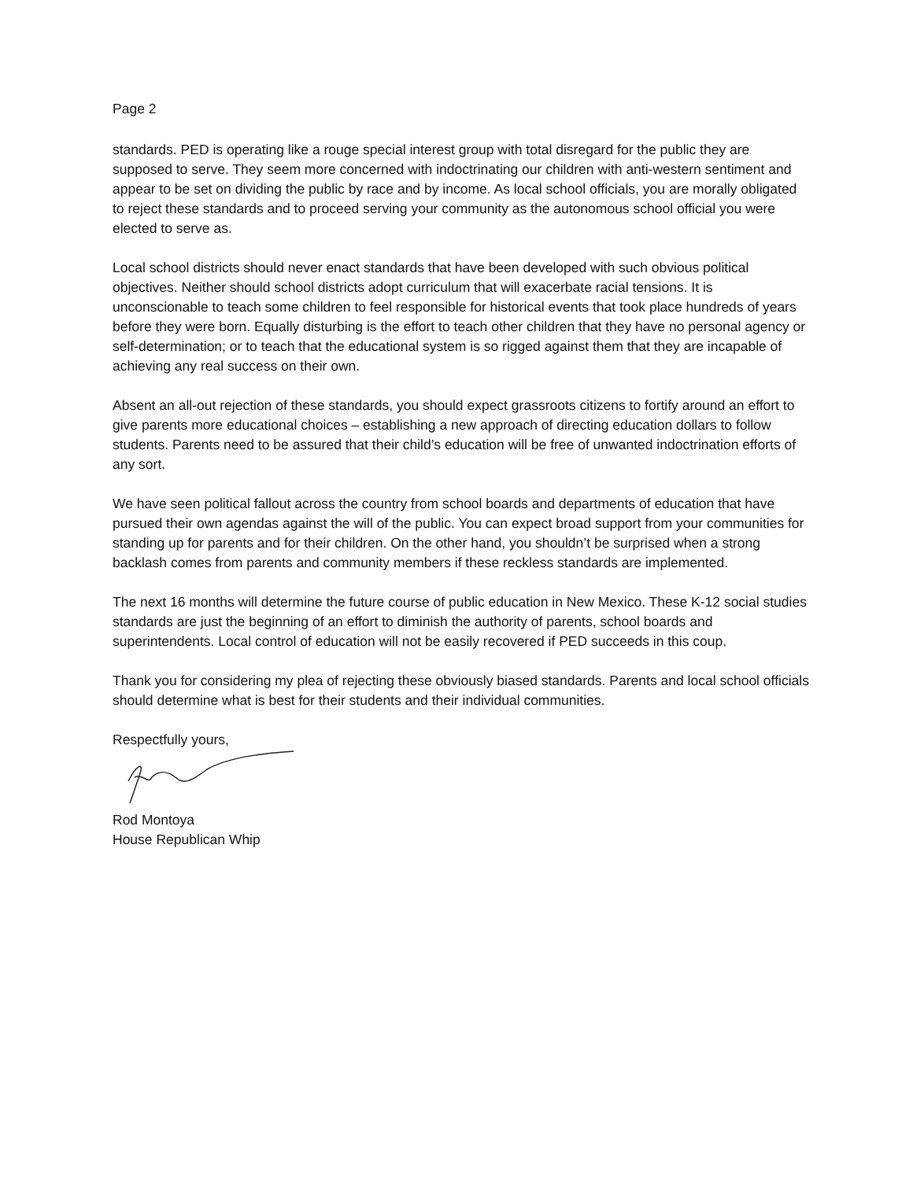Page 2
standards. PED is operating like a rouge special interest group with total disregard for the public they are supposed to serve. They seem more concerned with indoctrinating our children with anti-western sentiment and appear to be set on dividing the public by race and by income. As local school officials, you are morally obligated to reject these standards and to proceed serving your community as the autonomous school official you were elected to serve as.
Local school districts should never enact standards that have been developed with such obvious political objectives. Neither should school districts adopt curriculum that will exacerbate racial tensions. It is unconscionable to teach some children to feel responsible for historical events that took place hundreds of years before they were born. Equally disturbing is the effort to teach other children that they have no personal agency or self-determination; or to teach that the educational system is so rigged against them that they are incapable of achieving any real success on their own.
Absent an all-out rejection of these standards, you should expect grassroots citizens to fortify around an effort to give parents more educational choices – establishing a new approach of directing education dollars to follow students. Parents need to be assured that their child’s education will be free of unwanted indoctrination efforts of any sort.
We have seen political fallout across the country from school boards and departments of education that have pursued their own agendas against the will of the public. You can expect broad support from your communities for standing up for parents and for their children. On the other hand, you shouldn’t be surprised when a strong backlash comes from parents and community members if these reckless standards are implemented.
The next 16 months will determine the future course of public education in New Mexico. These K-12 social studies standards are just the beginning of an effort to diminish the authority of parents, school boards and superintendents. Local control of education will not be easily recovered if PED succeeds in this coup.
Thank you for considering my plea of rejecting these obviously biased standards. Parents and local school officials should determine what is best for their students and their individual communities.
Respectfully yours,
Rod Montoya
House Republican Whip